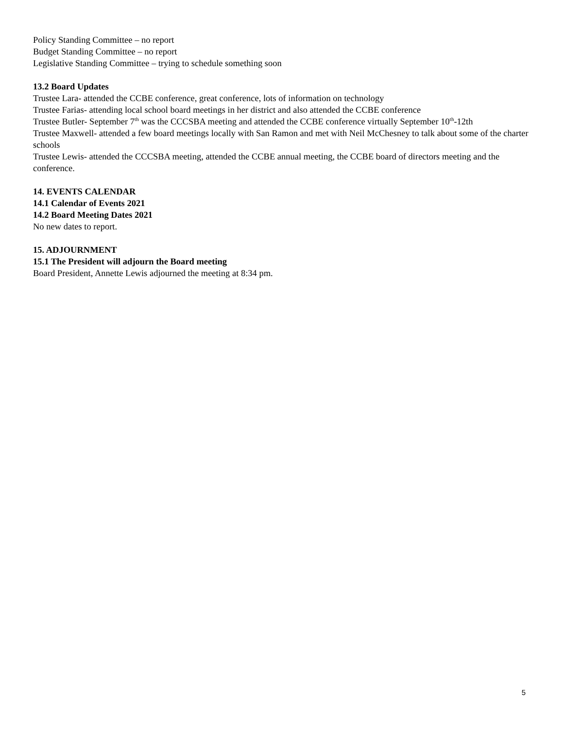Policy Standing Committee – no report
Budget Standing Committee – no report
Legislative Standing Committee – trying to schedule something soon
13.2 Board Updates
Trustee Lara- attended the CCBE conference, great conference, lots of information on technology
Trustee Farias- attending local school board meetings in her district and also attended the CCBE conference
Trustee Butler- September 7<sup>th</sup> was the CCCSBA meeting and attended the CCBE conference virtually September 10<sup>th</sup>-12th
Trustee Maxwell- attended a few board meetings locally with San Ramon and met with Neil McChesney to talk about some of the charter schools
Trustee Lewis- attended the CCCSBA meeting, attended the CCBE annual meeting, the CCBE board of directors meeting and the conference.
14. EVENTS CALENDAR
14.1 Calendar of Events 2021
14.2 Board Meeting Dates 2021
No new dates to report.
15. ADJOURNMENT
15.1 The President will adjourn the Board meeting
Board President, Annette Lewis adjourned the meeting at 8:34 pm.
5